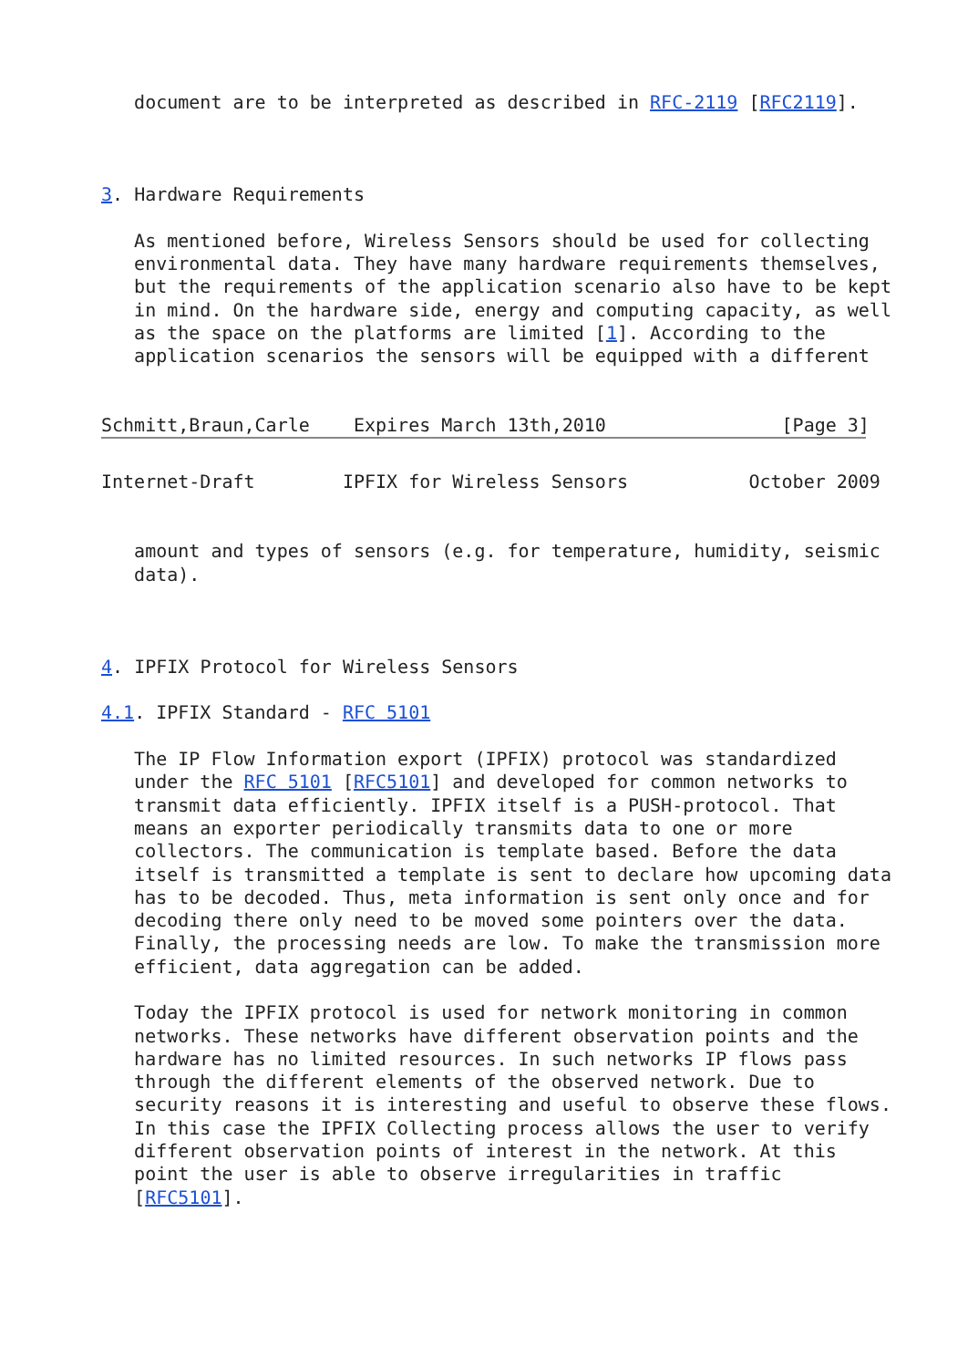document are to be interpreted as described in RFC-2119 [RFC2119].



3. Hardware Requirements

   As mentioned before, Wireless Sensors should be used for collecting
   environmental data. They have many hardware requirements themselves,
   but the requirements of the application scenario also have to be kept
   in mind. On the hardware side, energy and computing capacity, as well
   as the space on the platforms are limited [1]. According to the
   application scenarios the sensors will be equipped with a different


Schmitt,Braun,Carle    Expires March 13th,2010                [Page 3]
Internet-Draft        IPFIX for Wireless Sensors           October 2009


   amount and types of sensors (e.g. for temperature, humidity, seismic
   data).



4. IPFIX Protocol for Wireless Sensors

4.1. IPFIX Standard - RFC 5101

   The IP Flow Information export (IPFIX) protocol was standardized
   under the RFC 5101 [RFC5101] and developed for common networks to
   transmit data efficiently. IPFIX itself is a PUSH-protocol. That
   means an exporter periodically transmits data to one or more
   collectors. The communication is template based. Before the data
   itself is transmitted a template is sent to declare how upcoming data
   has to be decoded. Thus, meta information is sent only once and for
   decoding there only need to be moved some pointers over the data.
   Finally, the processing needs are low. To make the transmission more
   efficient, data aggregation can be added.

   Today the IPFIX protocol is used for network monitoring in common
   networks. These networks have different observation points and the
   hardware has no limited resources. In such networks IP flows pass
   through the different elements of the observed network. Due to
   security reasons it is interesting and useful to observe these flows.
   In this case the IPFIX Collecting process allows the user to verify
   different observation points of interest in the network. At this
   point the user is able to observe irregularities in traffic
   [RFC5101].